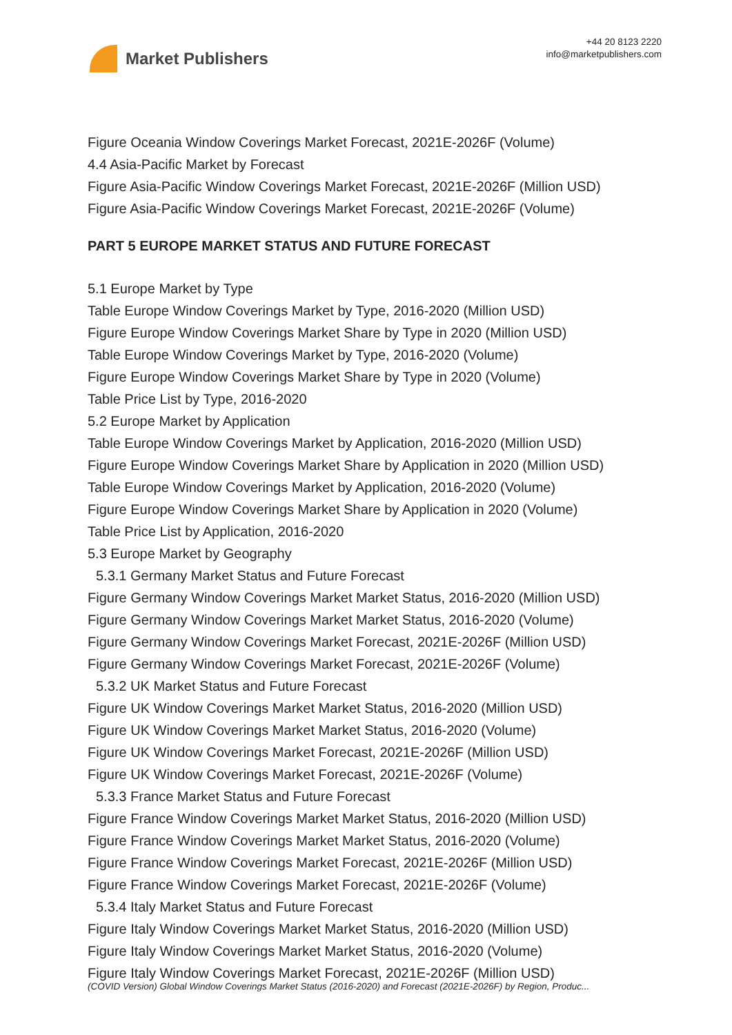Market Publishers
+44 20 8123 2220
info@marketpublishers.com
Figure Oceania Window Coverings Market Forecast, 2021E-2026F (Volume)
4.4 Asia-Pacific Market by Forecast
Figure Asia-Pacific Window Coverings Market Forecast, 2021E-2026F (Million USD)
Figure Asia-Pacific Window Coverings Market Forecast, 2021E-2026F (Volume)
PART 5 EUROPE MARKET STATUS AND FUTURE FORECAST
5.1 Europe Market by Type
Table Europe Window Coverings Market by Type, 2016-2020 (Million USD)
Figure Europe Window Coverings Market Share by Type in 2020 (Million USD)
Table Europe Window Coverings Market by Type, 2016-2020 (Volume)
Figure Europe Window Coverings Market Share by Type in 2020 (Volume)
Table Price List by Type, 2016-2020
5.2 Europe Market by Application
Table Europe Window Coverings Market by Application, 2016-2020 (Million USD)
Figure Europe Window Coverings Market Share by Application in 2020 (Million USD)
Table Europe Window Coverings Market by Application, 2016-2020 (Volume)
Figure Europe Window Coverings Market Share by Application in 2020 (Volume)
Table Price List by Application, 2016-2020
5.3 Europe Market by Geography
5.3.1 Germany Market Status and Future Forecast
Figure Germany Window Coverings Market Market Status, 2016-2020 (Million USD)
Figure Germany Window Coverings Market Market Status, 2016-2020 (Volume)
Figure Germany Window Coverings Market Forecast, 2021E-2026F (Million USD)
Figure Germany Window Coverings Market Forecast, 2021E-2026F (Volume)
5.3.2 UK Market Status and Future Forecast
Figure UK Window Coverings Market Market Status, 2016-2020 (Million USD)
Figure UK Window Coverings Market Market Status, 2016-2020 (Volume)
Figure UK Window Coverings Market Forecast, 2021E-2026F (Million USD)
Figure UK Window Coverings Market Forecast, 2021E-2026F (Volume)
5.3.3 France Market Status and Future Forecast
Figure France Window Coverings Market Market Status, 2016-2020 (Million USD)
Figure France Window Coverings Market Market Status, 2016-2020 (Volume)
Figure France Window Coverings Market Forecast, 2021E-2026F (Million USD)
Figure France Window Coverings Market Forecast, 2021E-2026F (Volume)
5.3.4 Italy Market Status and Future Forecast
Figure Italy Window Coverings Market Market Status, 2016-2020 (Million USD)
Figure Italy Window Coverings Market Market Status, 2016-2020 (Volume)
Figure Italy Window Coverings Market Forecast, 2021E-2026F (Million USD)
(COVID Version) Global Window Coverings Market Status (2016-2020) and Forecast (2021E-2026F) by Region, Produc...